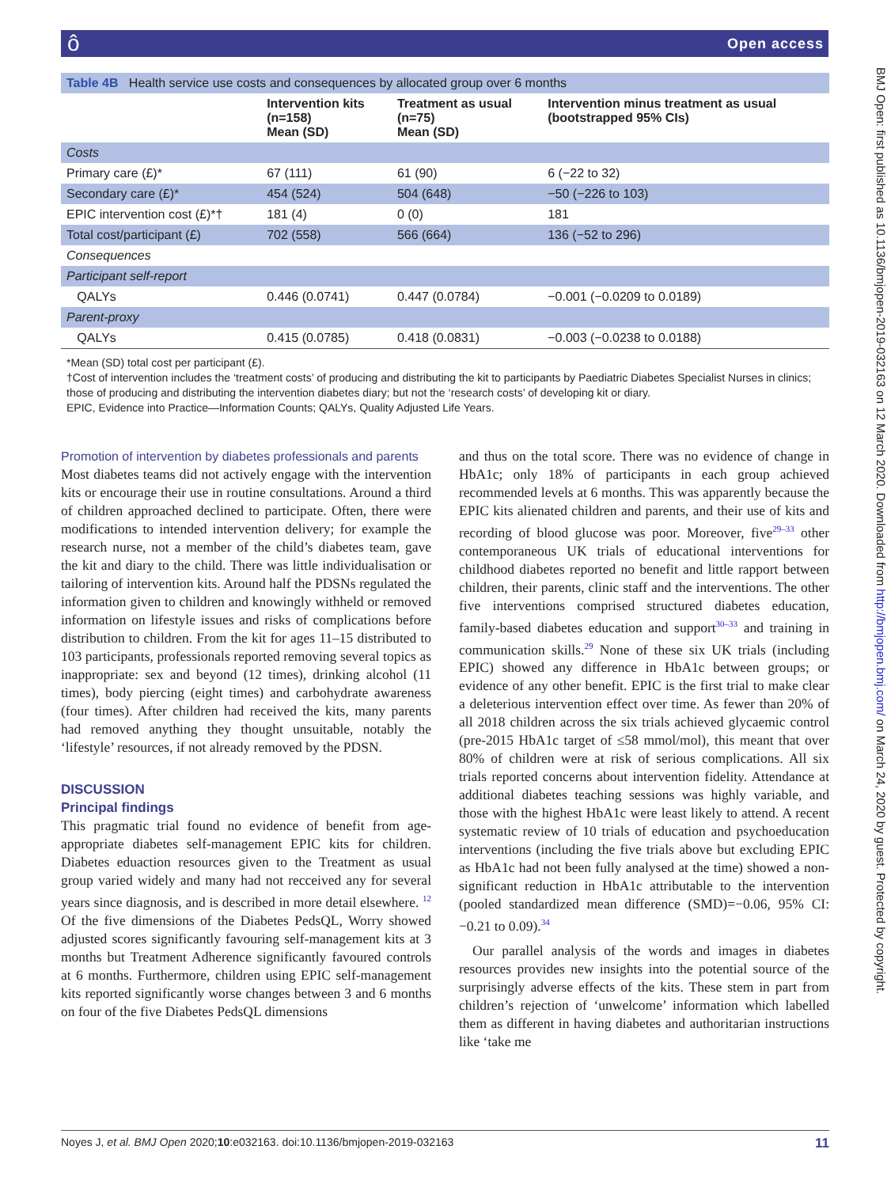ô Open access
BMJ Open: first published as 10.1136/bmjopen-2019-032163 on 12 March 2020. Downloaded from http://bmjopen.bmj.com/ on March 24, 2020 by guest. Protected by copyright.
| Table 4B Health service use costs and consequences by allocated group over 6 months | | | |
| | Intervention kits (n=158) Mean (SD) | Treatment as usual (n=75) Mean (SD) | Intervention minus treatment as usual (bootstrapped 95% CIs) |
| Costs | | | |
| Primary care (£)* | 67 (111) | 61 (90) | 6 (−22 to 32) |
| Secondary care (£)* | 454 (524) | 504 (648) | −50 (−226 to 103) |
| EPIC intervention cost (£)*† | 181 (4) | 0 (0) | 181 |
| Total cost/participant (£) | 702 (558) | 566 (664) | 136 (−52 to 296) |
| Consequences | | | |
| Participant self-report | | | |
| QALYs | 0.446 (0.0741) | 0.447 (0.0784) | −0.001 (−0.0209 to 0.0189) |
| Parent-proxy | | | |
| QALYs | 0.415 (0.0785) | 0.418 (0.0831) | −0.003 (−0.0238 to 0.0188) |
*Mean (SD) total cost per participant (£).
†Cost of intervention includes the ‘treatment costs’ of producing and distributing the kit to participants by Paediatric Diabetes Specialist Nurses in clinics; those of producing and distributing the intervention diabetes diary; but not the ‘research costs’ of developing kit or diary.
EPIC, Evidence into Practice—Information Counts; QALYs, Quality Adjusted Life Years.
Promotion of intervention by diabetes professionals and parents
Most diabetes teams did not actively engage with the intervention kits or encourage their use in routine consultations. Around a third of children approached declined to participate. Often, there were modifications to intended intervention delivery; for example the research nurse, not a member of the child’s diabetes team, gave the kit and diary to the child. There was little individualisation or tailoring of intervention kits. Around half the PDSNs regulated the information given to children and knowingly withheld or removed information on lifestyle issues and risks of complications before distribution to children. From the kit for ages 11–15 distributed to 103 participants, professionals reported removing several topics as inappropriate: sex and beyond (12 times), drinking alcohol (11 times), body piercing (eight times) and carbohydrate awareness (four times). After children had received the kits, many parents had removed anything they thought unsuitable, notably the ‘lifestyle’ resources, if not already removed by the PDSN.
DISCUSSION
Principal findings
This pragmatic trial found no evidence of benefit from age-appropriate diabetes self-management EPIC kits for children. Diabetes eduaction resources given to the Treatment as usual group varied widely and many had not recceived any for several years since diagnosis, and is described in more detail elsewhere. <sup>12</sup> Of the five dimensions of the Diabetes PedsQL, Worry showed adjusted scores significantly favouring self-management kits at 3 months but Treatment Adherence significantly favoured controls at 6 months. Furthermore, children using EPIC self-management kits reported significantly worse changes between 3 and 6 months on four of the five Diabetes PedsQL dimensions
and thus on the total score. There was no evidence of change in HbA1c; only 18% of participants in each group achieved recommended levels at 6 months. This was apparently because the EPIC kits alienated children and parents, and their use of kits and recording of blood glucose was poor. Moreover, five<sup>29–33</sup> other contemporaneous UK trials of educational interventions for childhood diabetes reported no benefit and little rapport between children, their parents, clinic staff and the interventions. The other five interventions comprised structured diabetes education, family-based diabetes education and support<sup>30–33</sup> and training in communication skills.<sup>29</sup> None of these six UK trials (including EPIC) showed any difference in HbA1c between groups; or evidence of any other benefit. EPIC is the first trial to make clear a deleterious intervention effect over time. As fewer than 20% of all 2018 children across the six trials achieved glycaemic control (pre-2015 HbA1c target of ≤58 mmol/mol), this meant that over 80% of children were at risk of serious complications. All six trials reported concerns about intervention fidelity. Attendance at additional diabetes teaching sessions was highly variable, and those with the highest HbA1c were least likely to attend. A recent systematic review of 10 trials of education and psychoeducation interventions (including the five trials above but excluding EPIC as HbA1c had not been fully analysed at the time) showed a non-significant reduction in HbA1c attributable to the intervention (pooled standardized mean difference (SMD)=−0.06, 95% CI: −0.21 to 0.09).<sup>34</sup>
Our parallel analysis of the words and images in diabetes resources provides new insights into the potential source of the surprisingly adverse effects of the kits. These stem in part from children’s rejection of ‘unwelcome’ information which labelled them as different in having diabetes and authoritarian instructions like ‘take me
Noyes J, et al. BMJ Open 2020;10:e032163. doi:10.1136/bmjopen-2019-032163 11